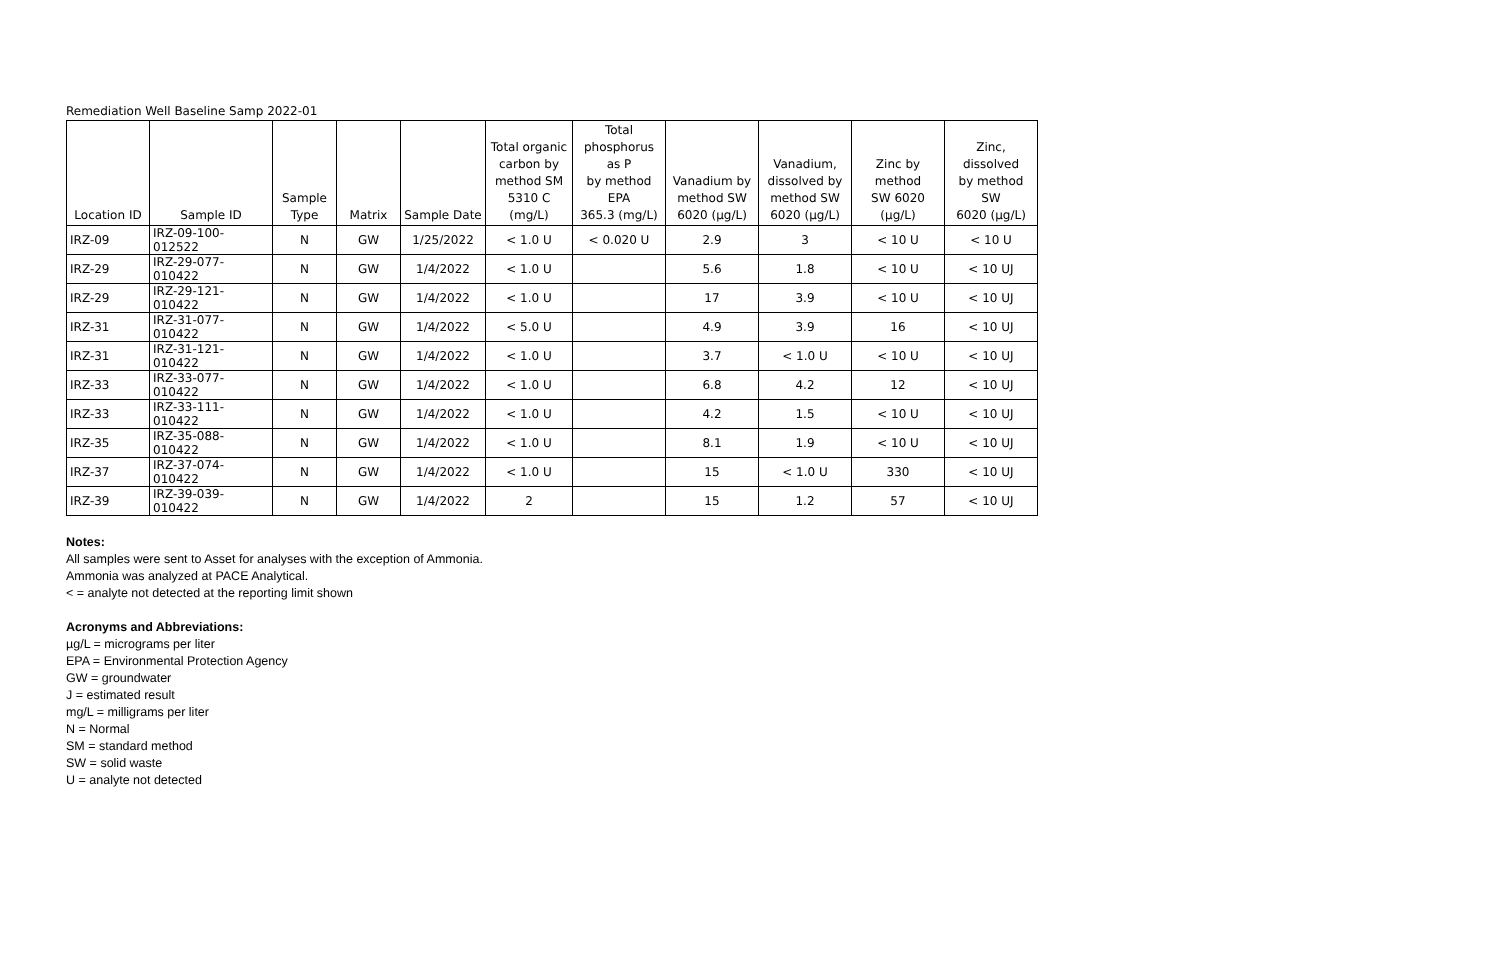Remediation Well Baseline Samp 2022-01
| Location ID | Sample ID | Sample Type | Matrix | Sample Date | Total organic carbon by method SM 5310 C (mg/L) | Total phosphorus as P by method EPA 365.3 (mg/L) | Vanadium by method SW 6020 (µg/L) | Vanadium, dissolved by method SW 6020 (µg/L) | Zinc by method SW 6020 (µg/L) | Zinc, dissolved by method SW 6020 (µg/L) |
| --- | --- | --- | --- | --- | --- | --- | --- | --- | --- | --- |
| IRZ-09 | IRZ-09-100-012522 | N | GW | 1/25/2022 | < 1.0 U | < 0.020 U | 2.9 | 3 | < 10 U | < 10 U |
| IRZ-29 | IRZ-29-077-010422 | N | GW | 1/4/2022 | < 1.0 U | | 5.6 | 1.8 | < 10 U | < 10 UJ |
| IRZ-29 | IRZ-29-121-010422 | N | GW | 1/4/2022 | < 1.0 U | | 17 | 3.9 | < 10 U | < 10 UJ |
| IRZ-31 | IRZ-31-077-010422 | N | GW | 1/4/2022 | < 5.0 U | | 4.9 | 3.9 | 16 | < 10 UJ |
| IRZ-31 | IRZ-31-121-010422 | N | GW | 1/4/2022 | < 1.0 U | | 3.7 | < 1.0 U | < 10 U | < 10 UJ |
| IRZ-33 | IRZ-33-077-010422 | N | GW | 1/4/2022 | < 1.0 U | | 6.8 | 4.2 | 12 | < 10 UJ |
| IRZ-33 | IRZ-33-111-010422 | N | GW | 1/4/2022 | < 1.0 U | | 4.2 | 1.5 | < 10 U | < 10 UJ |
| IRZ-35 | IRZ-35-088-010422 | N | GW | 1/4/2022 | < 1.0 U | | 8.1 | 1.9 | < 10 U | < 10 UJ |
| IRZ-37 | IRZ-37-074-010422 | N | GW | 1/4/2022 | < 1.0 U | | 15 | < 1.0 U | 330 | < 10 UJ |
| IRZ-39 | IRZ-39-039-010422 | N | GW | 1/4/2022 | 2 | | 15 | 1.2 | 57 | < 10 UJ |
Notes:
All samples were sent to Asset for analyses with the exception of Ammonia.
Ammonia was analyzed at PACE Analytical.
< = analyte not detected at the reporting limit shown
Acronyms and Abbreviations:
µg/L = micrograms per liter
EPA = Environmental Protection Agency
GW = groundwater
J = estimated result
mg/L = milligrams per liter
N = Normal
SM = standard method
SW = solid waste
U = analyte not detected